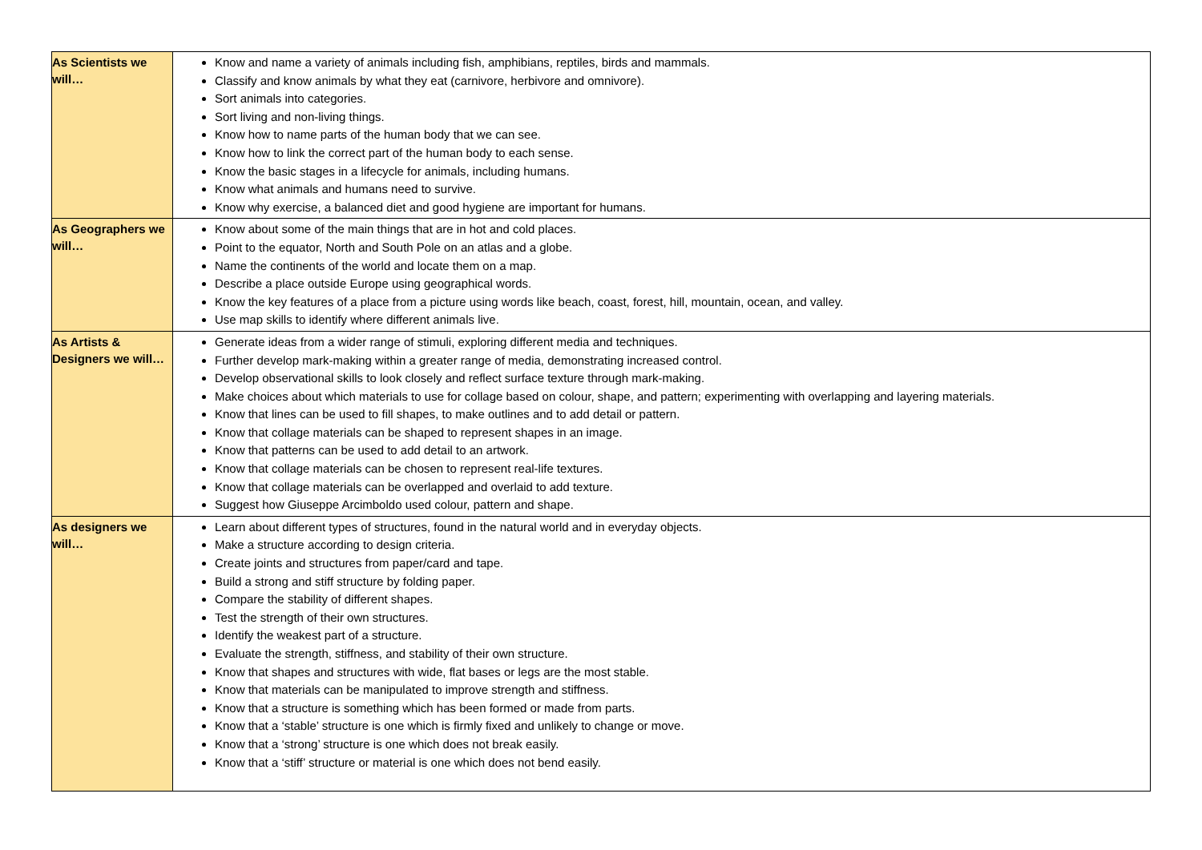| As Scientists we will… | Know and name a variety of animals including fish, amphibians, reptiles, birds and mammals. Classify and know animals by what they eat (carnivore, herbivore and omnivore). Sort animals into categories. Sort living and non-living things. Know how to name parts of the human body that we can see. Know how to link the correct part of the human body to each sense. Know the basic stages in a lifecycle for animals, including humans. Know what animals and humans need to survive. Know why exercise, a balanced diet and good hygiene are important for humans. |
| As Geographers we will… | Know about some of the main things that are in hot and cold places. Point to the equator, North and South Pole on an atlas and a globe. Name the continents of the world and locate them on a map. Describe a place outside Europe using geographical words. Know the key features of a place from a picture using words like beach, coast, forest, hill, mountain, ocean, and valley. Use map skills to identify where different animals live. |
| As Artists & Designers we will… | Generate ideas from a wider range of stimuli, exploring different media and techniques. Further develop mark-making within a greater range of media, demonstrating increased control. Develop observational skills to look closely and reflect surface texture through mark-making. Make choices about which materials to use for collage based on colour, shape, and pattern; experimenting with overlapping and layering materials. Know that lines can be used to fill shapes, to make outlines and to add detail or pattern. Know that collage materials can be shaped to represent shapes in an image. Know that patterns can be used to add detail to an artwork. Know that collage materials can be chosen to represent real-life textures. Know that collage materials can be overlapped and overlaid to add texture. Suggest how Giuseppe Arcimboldo used colour, pattern and shape. |
| As designers we will… | Learn about different types of structures, found in the natural world and in everyday objects. Make a structure according to design criteria. Create joints and structures from paper/card and tape. Build a strong and stiff structure by folding paper. Compare the stability of different shapes. Test the strength of their own structures. Identify the weakest part of a structure. Evaluate the strength, stiffness, and stability of their own structure. Know that shapes and structures with wide, flat bases or legs are the most stable. Know that materials can be manipulated to improve strength and stiffness. Know that a structure is something which has been formed or made from parts. Know that a ‘stable’ structure is one which is firmly fixed and unlikely to change or move. Know that a ‘strong’ structure is one which does not break easily. Know that a ‘stiff’ structure or material is one which does not bend easily. |